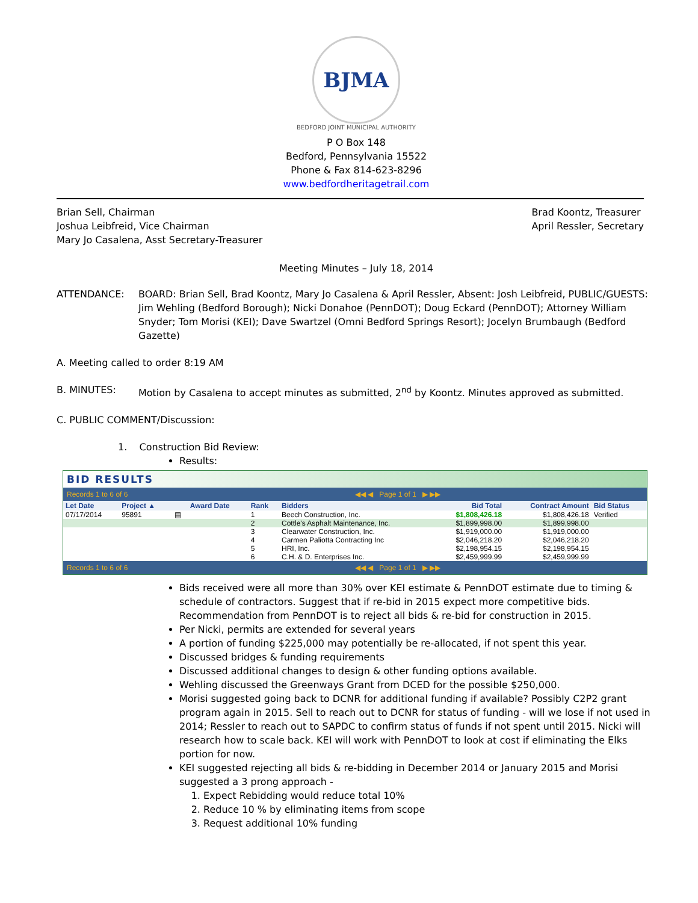BJMA
BEDFORD JOINT MUNICIPAL AUTHORITY
P O Box 148
Bedford, Pennsylvania 15522
Phone & Fax 814-623-8296
www.bedfordheritagetrail.com
Brian Sell, Chairman
Joshua Leibfreid, Vice Chairman
Mary Jo Casalena, Asst Secretary-Treasurer
Brad Koontz, Treasurer
April Ressler, Secretary
Meeting Minutes – July 18, 2014
ATTENDANCE: BOARD: Brian Sell, Brad Koontz, Mary Jo Casalena & April Ressler, Absent: Josh Leibfreid, PUBLIC/GUESTS: Jim Wehling (Bedford Borough); Nicki Donahoe (PennDOT); Doug Eckard (PennDOT); Attorney William Snyder; Tom Morisi (KEI); Dave Swartzel (Omni Bedford Springs Resort); Jocelyn Brumbaugh (Bedford Gazette)
A. Meeting called to order 8:19 AM
B. MINUTES: Motion by Casalena to accept minutes as submitted, 2<sup>nd</sup> by Koontz. Minutes approved as submitted.
C. PUBLIC COMMENT/Discussion:
1. Construction Bid Review:
Results:
BID RESULTS
Records 1 to 6 of 6 ◀◀ ◀ Page 1 of 1 ▶ ▶▶
| Let Date | Project ▲ | | Award Date | Rank | Bidders | Bid Total | Contract Amount | Bid Status |
| --- | --- | --- | --- | --- | --- | --- | --- | --- |
| 07/17/2014 | 95891 | ▤ | | 1 | Beech Construction, Inc. | $1,808,426.18 | $1,808,426.18 | Verified |
| | | | | 2 | Cottle's Asphalt Maintenance, Inc. | $1,899,998.00 | $1,899,998.00 | |
| | | | | 3 | Clearwater Construction, Inc. | $1,919,000.00 | $1,919,000.00 | |
| | | | | 4 | Carmen Paliotta Contracting Inc | $2,046,218.20 | $2,046,218.20 | |
| | | | | 5 | HRI, Inc. | $2,198,954.15 | $2,198,954.15 | |
| | | | | 6 | C.H. & D. Enterprises Inc. | $2,459,999.99 | $2,459,999.99 | |
Records 1 to 6 of 6 ◀◀ ◀ Page 1 of 1 ▶ ▶▶
Bids received were all more than 30% over KEI estimate & PennDOT estimate due to timing & schedule of contractors. Suggest that if re-bid in 2015 expect more competitive bids. Recommendation from PennDOT is to reject all bids & re-bid for construction in 2015.
Per Nicki, permits are extended for several years
A portion of funding $225,000 may potentially be re-allocated, if not spent this year.
Discussed bridges & funding requirements
Discussed additional changes to design & other funding options available.
Wehling discussed the Greenways Grant from DCED for the possible $250,000.
Morisi suggested going back to DCNR for additional funding if available? Possibly C2P2 grant program again in 2015. Sell to reach out to DCNR for status of funding - will we lose if not used in 2014; Ressler to reach out to SAPDC to confirm status of funds if not spent until 2015. Nicki will research how to scale back. KEI will work with PennDOT to look at cost if eliminating the Elks portion for now.
KEI suggested rejecting all bids & re-bidding in December 2014 or January 2015 and Morisi suggested a 3 prong approach -
1. Expect Rebidding would reduce total 10%
2. Reduce 10 % by eliminating items from scope
3. Request additional 10% funding